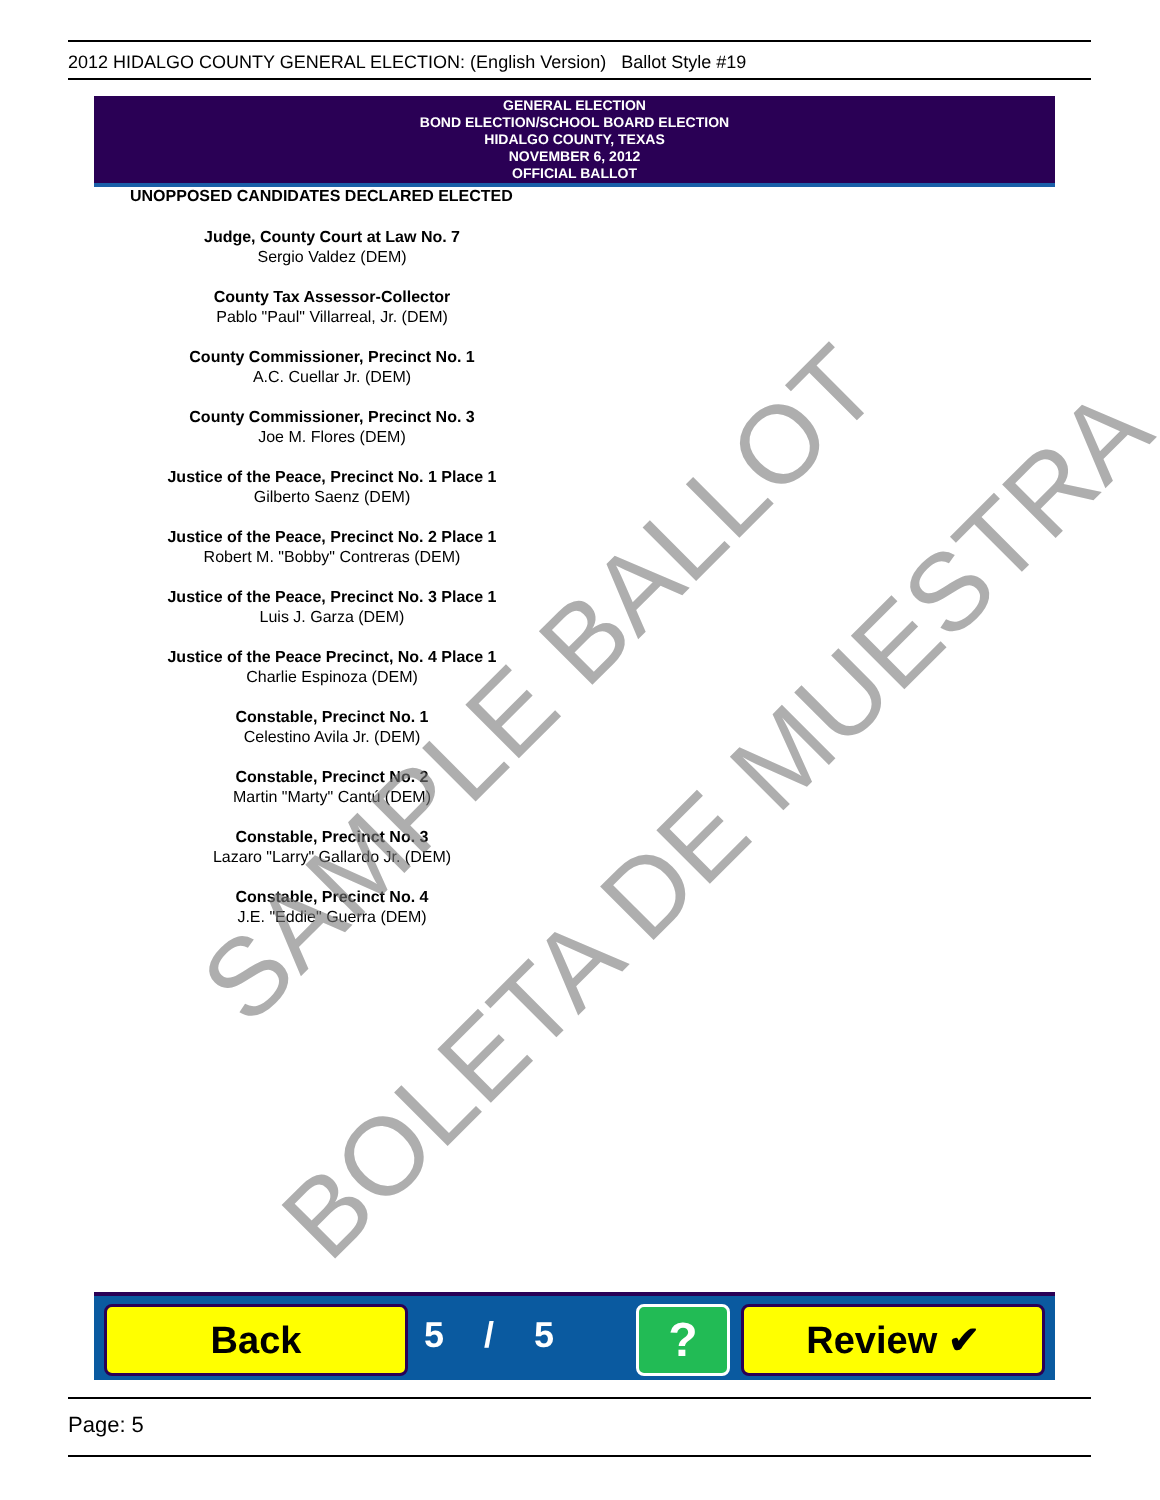2012 HIDALGO COUNTY GENERAL ELECTION: (English Version) Ballot Style #19
GENERAL ELECTION
BOND ELECTION/SCHOOL BOARD ELECTION
HIDALGO COUNTY, TEXAS
NOVEMBER 6, 2012
OFFICIAL BALLOT
UNOPPOSED CANDIDATES DECLARED ELECTED
Judge, County Court at Law No. 7
Sergio Valdez (DEM)
County Tax Assessor-Collector
Pablo "Paul" Villarreal, Jr. (DEM)
County Commissioner, Precinct No. 1
A.C. Cuellar Jr. (DEM)
County Commissioner, Precinct No. 3
Joe M. Flores (DEM)
Justice of the Peace, Precinct No. 1 Place 1
Gilberto Saenz (DEM)
Justice of the Peace, Precinct No. 2 Place 1
Robert M. "Bobby" Contreras (DEM)
Justice of the Peace, Precinct No. 3 Place 1
Luis J. Garza (DEM)
Justice of the Peace Precinct, No. 4 Place 1
Charlie Espinoza (DEM)
Constable, Precinct No. 1
Celestino Avila Jr. (DEM)
Constable, Precinct No. 2
Martin "Marty" Cantú (DEM)
Constable, Precinct No. 3
Lazaro "Larry" Gallardo Jr. (DEM)
Constable, Precinct No. 4
J.E. "Eddie" Guerra (DEM)
SAMPLE BALLOT
BOLETA DE MUESTRA
Back 5 / 5 ? Review ✔
Page: 5